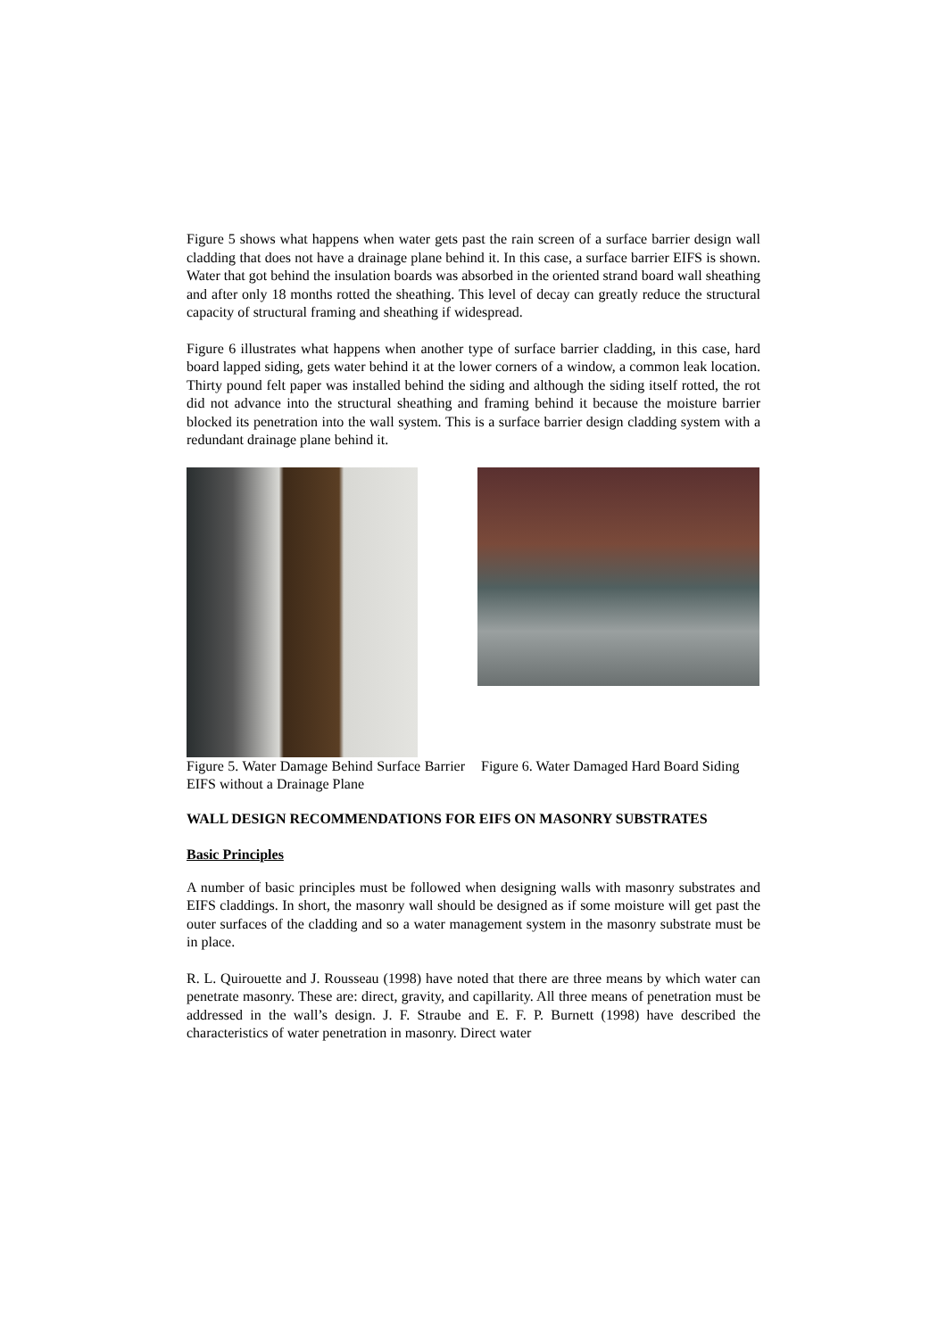Figure 5 shows what happens when water gets past the rain screen of a surface barrier design wall cladding that does not have a drainage plane behind it. In this case, a surface barrier EIFS is shown. Water that got behind the insulation boards was absorbed in the oriented strand board wall sheathing and after only 18 months rotted the sheathing. This level of decay can greatly reduce the structural capacity of structural framing and sheathing if widespread.
Figure 6 illustrates what happens when another type of surface barrier cladding, in this case, hard board lapped siding, gets water behind it at the lower corners of a window, a common leak location. Thirty pound felt paper was installed behind the siding and although the siding itself rotted, the rot did not advance into the structural sheathing and framing behind it because the moisture barrier blocked its penetration into the wall system. This is a surface barrier design cladding system with a redundant drainage plane behind it.
Figure 5. Water Damage Behind Surface Barrier EIFS without a Drainage Plane
Figure 6. Water Damaged Hard Board Siding
WALL DESIGN RECOMMENDATIONS FOR EIFS ON MASONRY SUBSTRATES
Basic Principles
A number of basic principles must be followed when designing walls with masonry substrates and EIFS claddings. In short, the masonry wall should be designed as if some moisture will get past the outer surfaces of the cladding and so a water management system in the masonry substrate must be in place.
R. L. Quirouette and J. Rousseau (1998) have noted that there are three means by which water can penetrate masonry. These are: direct, gravity, and capillarity. All three means of penetration must be addressed in the wall’s design. J. F. Straube and E. F. P. Burnett (1998) have described the characteristics of water penetration in masonry. Direct water